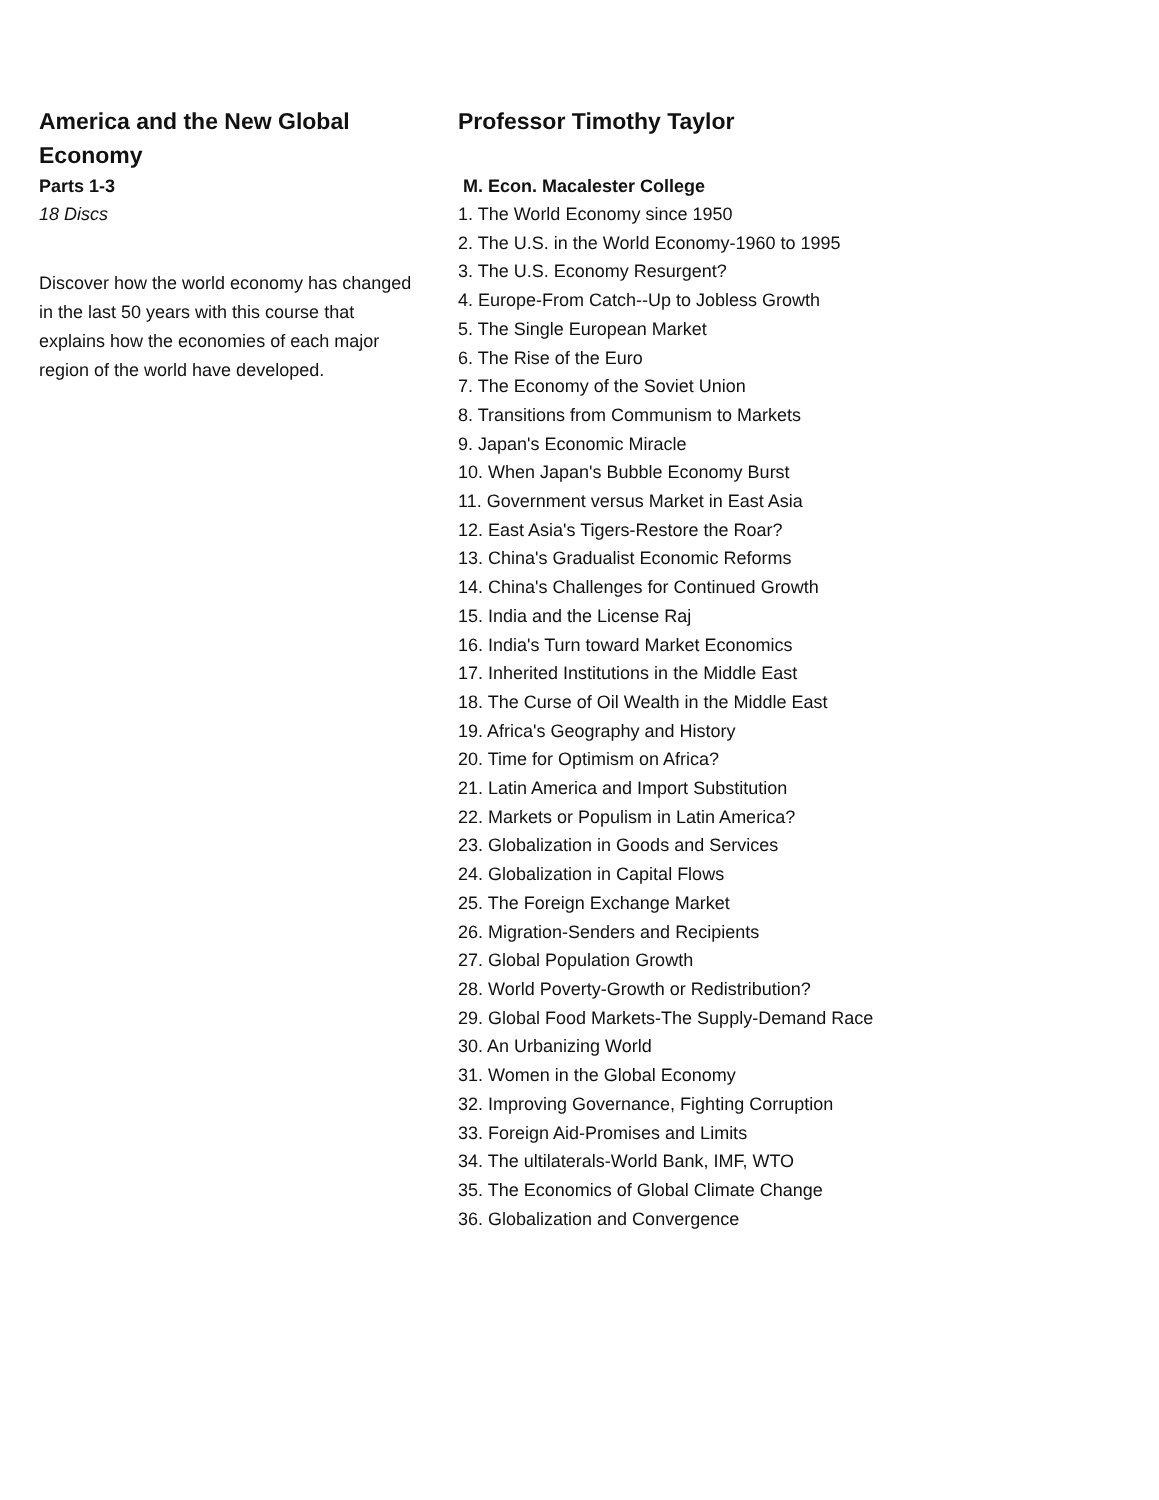America and the New Global Economy
Parts 1-3
18 Discs
Discover how the world economy has changed in the last 50 years with this course that explains how the economies of each major region of the world have developed.
Professor Timothy Taylor
M. Econ. Macalester College
1. The World Economy since 1950
2. The U.S. in the World Economy-1960 to 1995
3. The U.S. Economy Resurgent?
4. Europe-From Catch--Up to Jobless Growth
5. The Single European Market
6. The Rise of the Euro
7. The Economy of the Soviet Union
8. Transitions from Communism to Markets
9. Japan's Economic Miracle
10. When Japan's Bubble Economy Burst
11. Government versus Market in East Asia
12. East Asia's Tigers-Restore the Roar?
13. China's Gradualist Economic Reforms
14. China's Challenges for Continued Growth
15. India and the License Raj
16. India's Turn toward Market Economics
17. Inherited Institutions in the Middle East
18. The Curse of Oil Wealth in the Middle East
19. Africa's Geography and History
20. Time for Optimism on Africa?
21. Latin America and Import Substitution
22. Markets or Populism in Latin America?
23. Globalization in Goods and Services
24. Globalization in Capital Flows
25. The Foreign Exchange Market
26. Migration-Senders and Recipients
27. Global Population Growth
28. World Poverty-Growth or Redistribution?
29. Global Food Markets-The Supply-Demand Race
30. An Urbanizing World
31. Women in the Global Economy
32. Improving Governance, Fighting Corruption
33. Foreign Aid-Promises and Limits
34. The ultilaterals-World Bank, IMF, WTO
35. The Economics of Global Climate Change
36. Globalization and Convergence